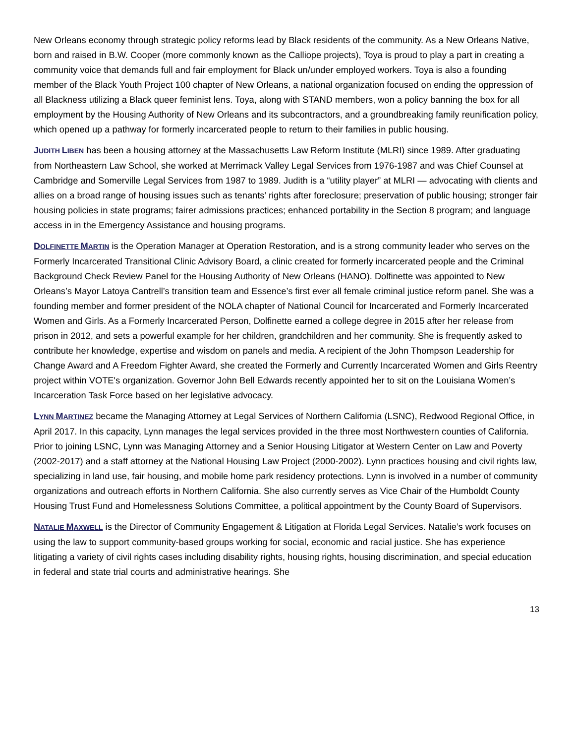New Orleans economy through strategic policy reforms lead by Black residents of the community. As a New Orleans Native, born and raised in B.W. Cooper (more commonly known as the Calliope projects), Toya is proud to play a part in creating a community voice that demands full and fair employment for Black un/under employed workers. Toya is also a founding member of the Black Youth Project 100 chapter of New Orleans, a national organization focused on ending the oppression of all Blackness utilizing a Black queer feminist lens. Toya, along with STAND members, won a policy banning the box for all employment by the Housing Authority of New Orleans and its subcontractors, and a groundbreaking family reunification policy, which opened up a pathway for formerly incarcerated people to return to their families in public housing.
JUDITH LIBEN has been a housing attorney at the Massachusetts Law Reform Institute (MLRI) since 1989. After graduating from Northeastern Law School, she worked at Merrimack Valley Legal Services from 1976-1987 and was Chief Counsel at Cambridge and Somerville Legal Services from 1987 to 1989. Judith is a “utility player” at MLRI — advocating with clients and allies on a broad range of housing issues such as tenants’ rights after foreclosure; preservation of public housing; stronger fair housing policies in state programs; fairer admissions practices; enhanced portability in the Section 8 program; and language access in in the Emergency Assistance and housing programs.
DOLFINETTE MARTIN is the Operation Manager at Operation Restoration, and is a strong community leader who serves on the Formerly Incarcerated Transitional Clinic Advisory Board, a clinic created for formerly incarcerated people and the Criminal Background Check Review Panel for the Housing Authority of New Orleans (HANO). Dolfinette was appointed to New Orleans’s Mayor Latoya Cantrell’s transition team and Essence’s first ever all female criminal justice reform panel. She was a founding member and former president of the NOLA chapter of National Council for Incarcerated and Formerly Incarcerated Women and Girls. As a Formerly Incarcerated Person, Dolfinette earned a college degree in 2015 after her release from prison in 2012, and sets a powerful example for her children, grandchildren and her community. She is frequently asked to contribute her knowledge, expertise and wisdom on panels and media. A recipient of the John Thompson Leadership for Change Award and A Freedom Fighter Award, she created the Formerly and Currently Incarcerated Women and Girls Reentry project within VOTE's organization. Governor John Bell Edwards recently appointed her to sit on the Louisiana Women’s Incarceration Task Force based on her legislative advocacy.
LYNN MARTINEZ became the Managing Attorney at Legal Services of Northern California (LSNC), Redwood Regional Office, in April 2017. In this capacity, Lynn manages the legal services provided in the three most Northwestern counties of California. Prior to joining LSNC, Lynn was Managing Attorney and a Senior Housing Litigator at Western Center on Law and Poverty (2002-2017) and a staff attorney at the National Housing Law Project (2000-2002). Lynn practices housing and civil rights law, specializing in land use, fair housing, and mobile home park residency protections. Lynn is involved in a number of community organizations and outreach efforts in Northern California. She also currently serves as Vice Chair of the Humboldt County Housing Trust Fund and Homelessness Solutions Committee, a political appointment by the County Board of Supervisors.
NATALIE MAXWELL is the Director of Community Engagement & Litigation at Florida Legal Services. Natalie’s work focuses on using the law to support community-based groups working for social, economic and racial justice. She has experience litigating a variety of civil rights cases including disability rights, housing rights, housing discrimination, and special education in federal and state trial courts and administrative hearings. She
13